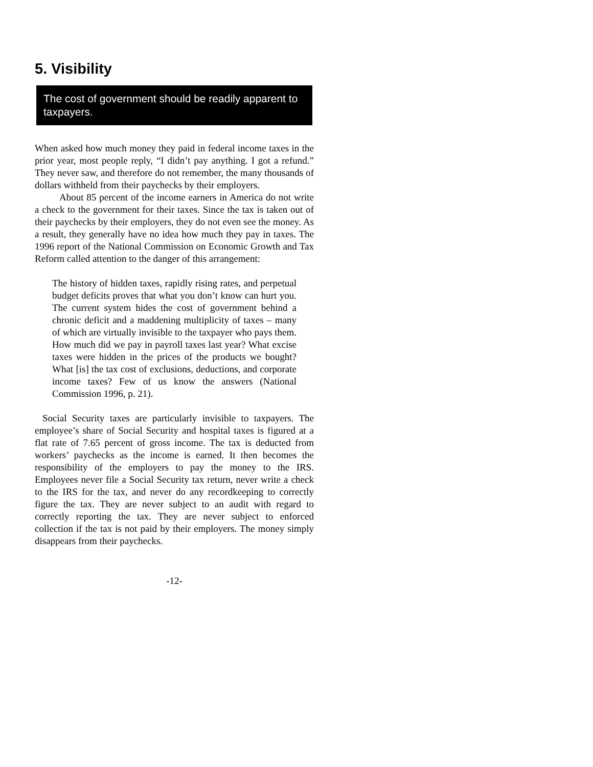5. Visibility
The cost of government should be readily apparent to taxpayers.
When asked how much money they paid in federal income taxes in the prior year, most people reply, “I didn’t pay anything. I got a refund.” They never saw, and therefore do not remember, the many thousands of dollars withheld from their paychecks by their employers.
About 85 percent of the income earners in America do not write a check to the government for their taxes. Since the tax is taken out of their paychecks by their employers, they do not even see the money. As a result, they generally have no idea how much they pay in taxes. The 1996 report of the National Commission on Economic Growth and Tax Reform called attention to the danger of this arrangement:
The history of hidden taxes, rapidly rising rates, and perpetual budget deficits proves that what you don’t know can hurt you. The current system hides the cost of government behind a chronic deficit and a maddening multiplicity of taxes – many of which are virtually invisible to the taxpayer who pays them. How much did we pay in payroll taxes last year? What excise taxes were hidden in the prices of the products we bought? What [is] the tax cost of exclusions, deductions, and corporate income taxes? Few of us know the answers (National Commission 1996, p. 21).
Social Security taxes are particularly invisible to taxpayers. The employee’s share of Social Security and hospital taxes is figured at a flat rate of 7.65 percent of gross income. The tax is deducted from workers’ paychecks as the income is earned. It then becomes the responsibility of the employers to pay the money to the IRS. Employees never file a Social Security tax return, never write a check to the IRS for the tax, and never do any recordkeeping to correctly figure the tax. They are never subject to an audit with regard to correctly reporting the tax. They are never subject to enforced collection if the tax is not paid by their employers. The money simply disappears from their paychecks.
-12-